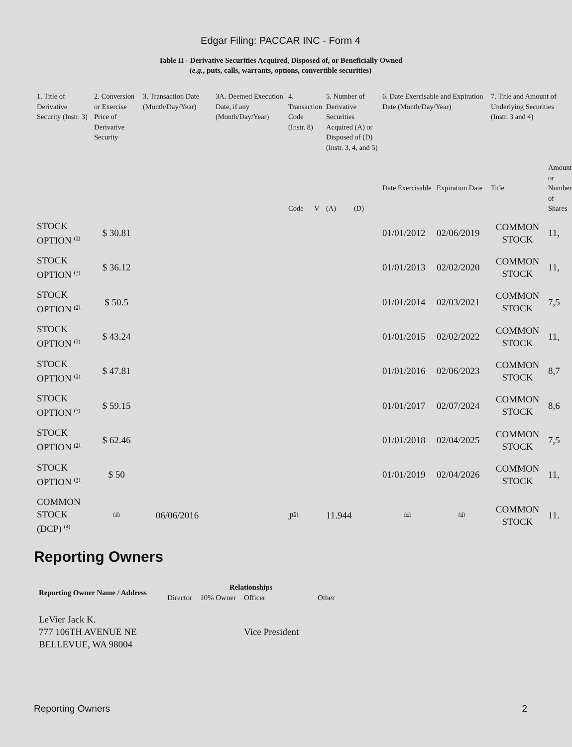Edgar Filing: PACCAR INC - Form 4
Table II - Derivative Securities Acquired, Disposed of, or Beneficially Owned
(e.g., puts, calls, warrants, options, convertible securities)
| 1. Title of Derivative Security (Instr. 3) | 2. Conversion or Exercise Price of Derivative Security | 3. Transaction Date (Month/Day/Year) | 3A. Deemed Execution Date, if any (Month/Day/Year) | 4. Transaction Code (Instr. 8) | | 5. Number of Derivative Securities Acquired (A) or Disposed of (D) (Instr. 3, 4, and 5) | | 6. Date Exercisable and Expiration Date (Month/Day/Year) | | 7. Title and Amount of Underlying Securities (Instr. 3 and 4) | |
| | | | | Code | V | (A) | (D) | Date Exercisable | Expiration Date | Title | Amount or Number of Shares |
| STOCK OPTION <sup>(3)</sup> | $ 30.81 | | | | | | | 01/01/2012 | 02/06/2019 | COMMON STOCK | 11, |
| STOCK OPTION <sup>(3)</sup> | $ 36.12 | | | | | | | 01/01/2013 | 02/02/2020 | COMMON STOCK | 11, |
| STOCK OPTION <sup>(3)</sup> | $ 50.5 | | | | | | | 01/01/2014 | 02/03/2021 | COMMON STOCK | 7,5 |
| STOCK OPTION <sup>(3)</sup> | $ 43.24 | | | | | | | 01/01/2015 | 02/02/2022 | COMMON STOCK | 11, |
| STOCK OPTION <sup>(3)</sup> | $ 47.81 | | | | | | | 01/01/2016 | 02/06/2023 | COMMON STOCK | 8,7 |
| STOCK OPTION <sup>(3)</sup> | $ 59.15 | | | | | | | 01/01/2017 | 02/07/2024 | COMMON STOCK | 8,6 |
| STOCK OPTION <sup>(3)</sup> | $ 62.46 | | | | | | | 01/01/2018 | 02/04/2025 | COMMON STOCK | 7,5 |
| STOCK OPTION <sup>(3)</sup> | $ 50 | | | | | | | 01/01/2019 | 02/04/2026 | COMMON STOCK | 11, |
| COMMON STOCK (DCP) <sup>(4)</sup> | <sup>(4)</sup> | 06/06/2016 | | J<sup>(5)</sup> | | 11.944 | | <sup>(4)</sup> | <sup>(4)</sup> | COMMON STOCK | 11. |
Reporting Owners
| Reporting Owner Name / Address | Relationships | | | |
| --- | --- | --- | --- | --- |
| | Director | 10% Owner | Officer | Other |
| LeVier Jack K. 777 106TH AVENUE NE BELLEVUE, WA 98004 | | | Vice President | |
Reporting Owners 2